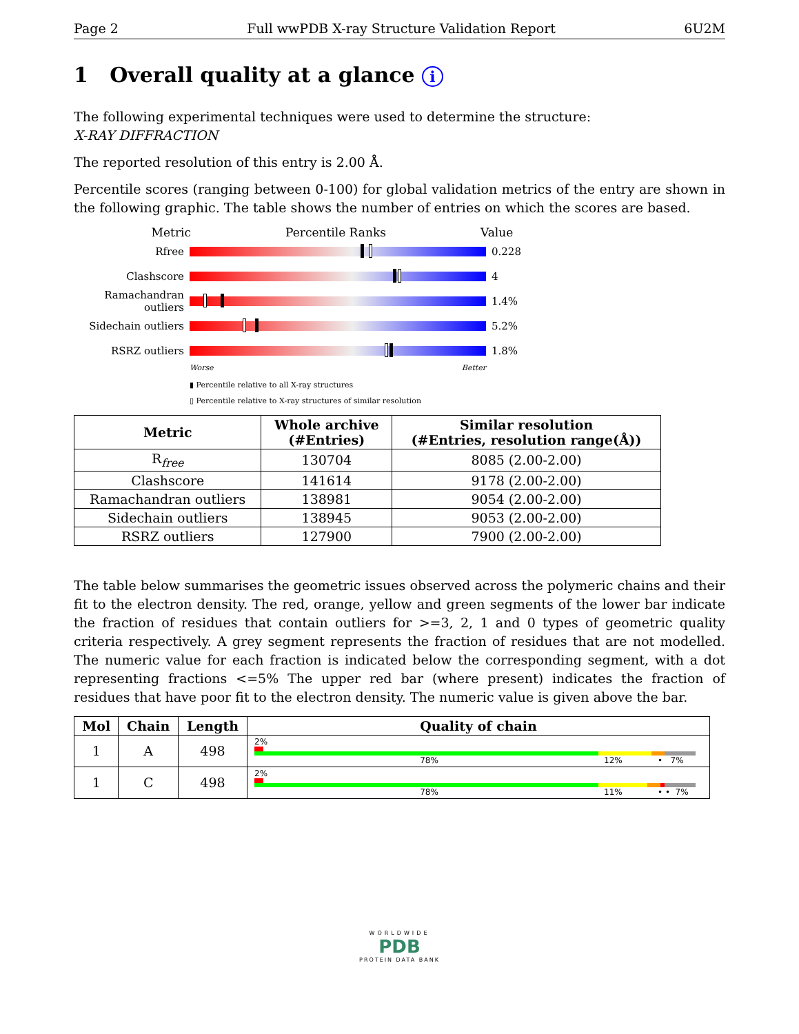Page 2 Full wwPDB X-ray Structure Validation Report 6U2M
1 Overall quality at a glance i
The following experimental techniques were used to determine the structure:
X-RAY DIFFRACTION
The reported resolution of this entry is 2.00 Å.
Percentile scores (ranging between 0-100) for global validation metrics of the entry are shown in the following graphic. The table shows the number of entries on which the scores are based.
Metric Percentile Ranks Value
Rfree 0.228
Clashscore 4
Ramachandran outliers
1.4%
Sidechain outliers
5.2%
RSRZ outliers 1.8%
Worse Better
▮ Percentile relative to all X-ray structures
▯ Percentile relative to X-ray structures of similar resolution
| Metric | Whole archive (#Entries) | Similar resolution (#Entries, resolution range(Å)) |
| --- | --- | --- |
| R<sub>free</sub> | 130704 | 8085 (2.00-2.00) |
| Clashscore | 141614 | 9178 (2.00-2.00) |
| Ramachandran outliers | 138981 | 9054 (2.00-2.00) |
| Sidechain outliers | 138945 | 9053 (2.00-2.00) |
| RSRZ outliers | 127900 | 7900 (2.00-2.00) |
The table below summarises the geometric issues observed across the polymeric chains and their fit to the electron density. The red, orange, yellow and green segments of the lower bar indicate the fraction of residues that contain outliers for >=3, 2, 1 and 0 types of geometric quality criteria respectively. A grey segment represents the fraction of residues that are not modelled. The numeric value for each fraction is indicated below the corresponding segment, with a dot representing fractions <=5% The upper red bar (where present) indicates the fraction of residues that have poor fit to the electron density. The numeric value is given above the bar.
| Mol | Chain | Length | Quality of chain |
| --- | --- | --- | --- |
| 1 | A | 498 | 2% 78% 12% • 7% |
| 1 | C | 498 | 2% 78% 11% • • 7% |
WORLDWIDE
PDB
PROTEIN DATA BANK